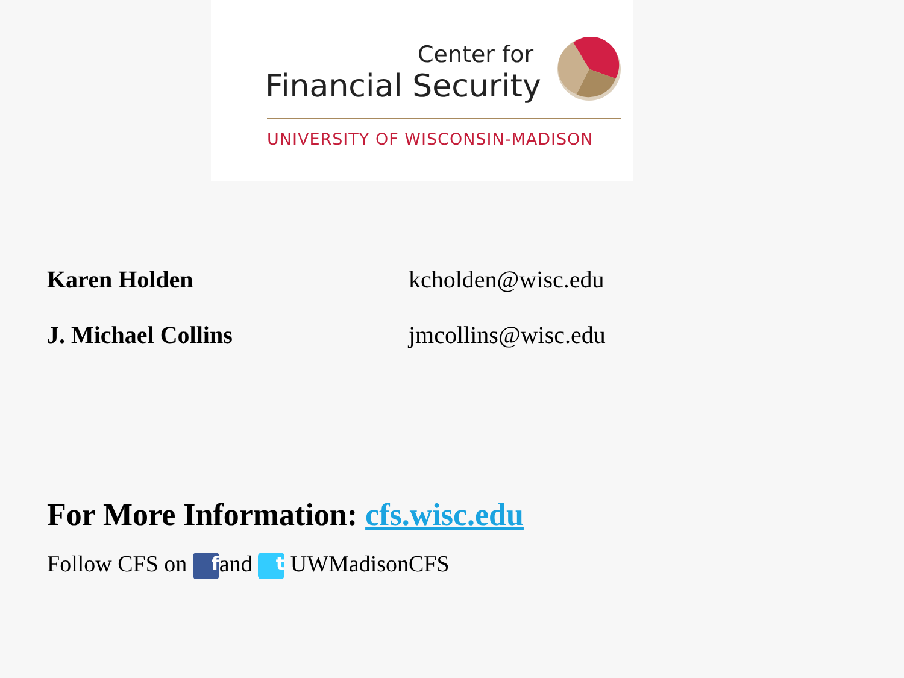Center for
Financial Security
UNIVERSITY OF WISCONSIN-MADISON
Karen Holden kcholden@wisc.edu
J. Michael Collins jmcollins@wisc.edu
For More Information: cfs.wisc.edu
Follow CFS on f and t UWMadisonCFS